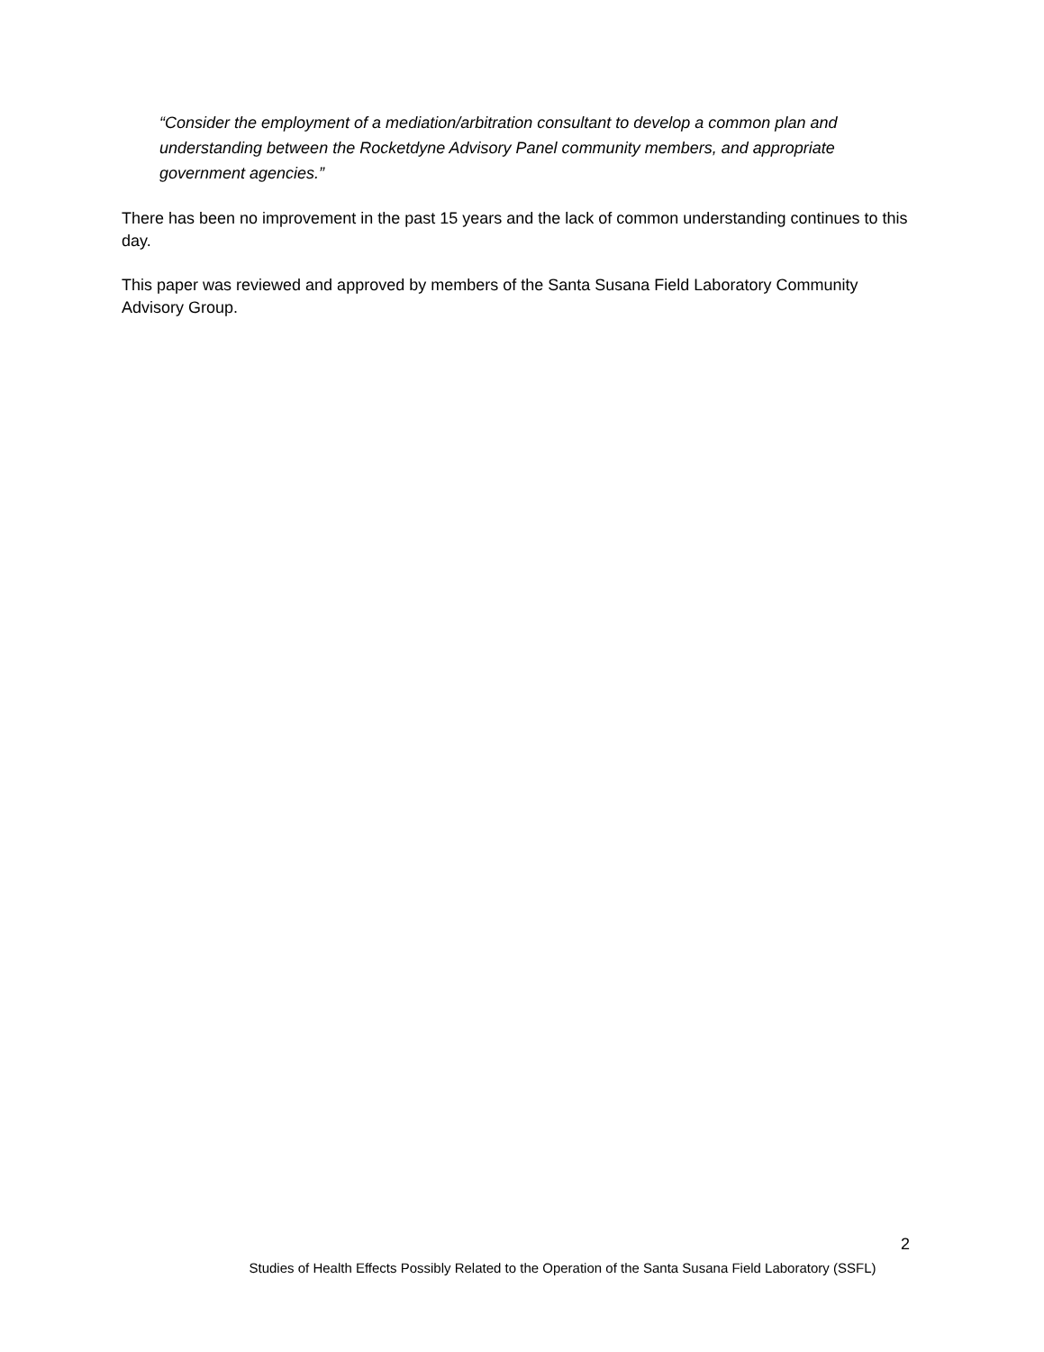“Consider the employment of a mediation/arbitration consultant to develop a common plan and understanding between the Rocketdyne Advisory Panel community members, and appropriate government agencies.”
There has been no improvement in the past 15 years and the lack of common understanding continues to this day.
This paper was reviewed and approved by members of the Santa Susana Field Laboratory Community Advisory Group.
2
Studies of Health Effects Possibly Related to the Operation of the Santa Susana Field Laboratory (SSFL)